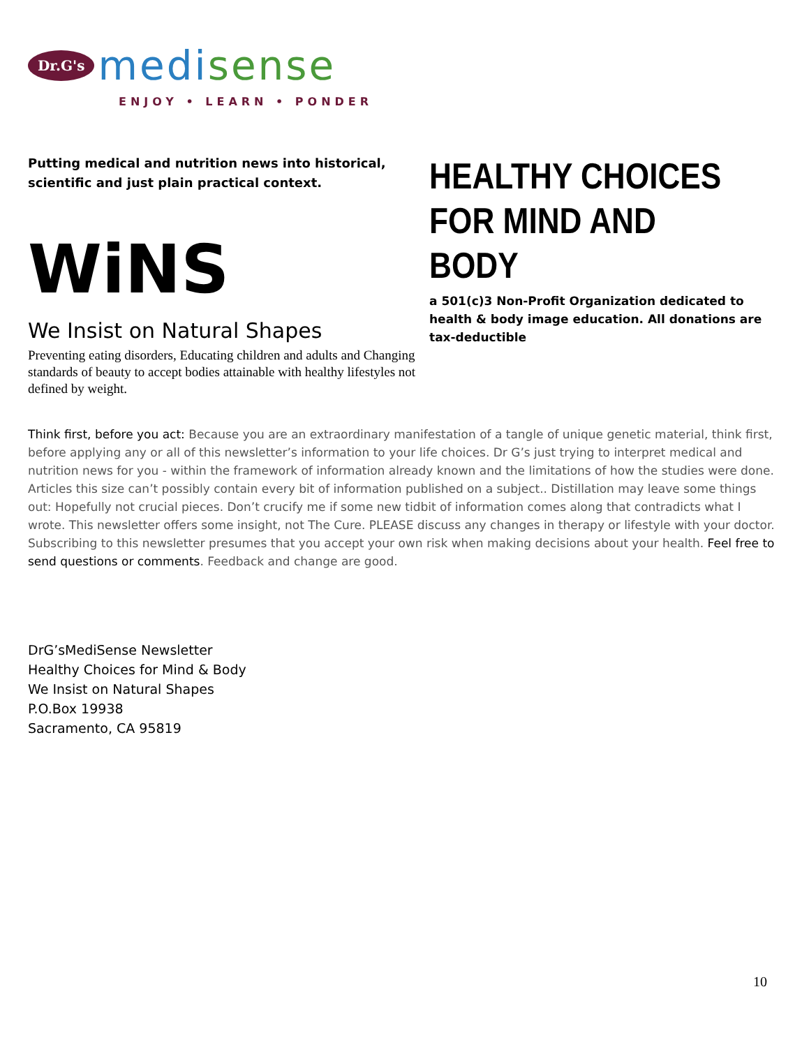Dr.G's medisense
ENJOY • LEARN • PONDER
Putting medical and nutrition news into historical, scientific and just plain practical context.
WiNS
We Insist on Natural Shapes
Preventing eating disorders, Educating children and adults and Changing standards of beauty to accept bodies attainable with healthy lifestyles not defined by weight.
HEALTHY CHOICES FOR MIND AND BODY
a 501(c)3 Non-Profit Organization dedicated to health & body image education. All donations are tax-deductible
Think first, before you act: Because you are an extraordinary manifestation of a tangle of unique genetic material, think first, before applying any or all of this newsletter’s information to your life choices. Dr G’s just trying to interpret medical and nutrition news for you - within the framework of information already known and the limitations of how the studies were done. Articles this size can’t possibly contain every bit of information published on a subject.. Distillation may leave some things out: Hopefully not crucial pieces. Don’t crucify me if some new tidbit of information comes along that contradicts what I wrote. This newsletter offers some insight, not The Cure. PLEASE discuss any changes in therapy or lifestyle with your doctor. Subscribing to this newsletter presumes that you accept your own risk when making decisions about your health. Feel free to send questions or comments. Feedback and change are good.
DrG’sMediSense Newsletter
Healthy Choices for Mind & Body
We Insist on Natural Shapes
P.O.Box 19938
Sacramento, CA 95819
10